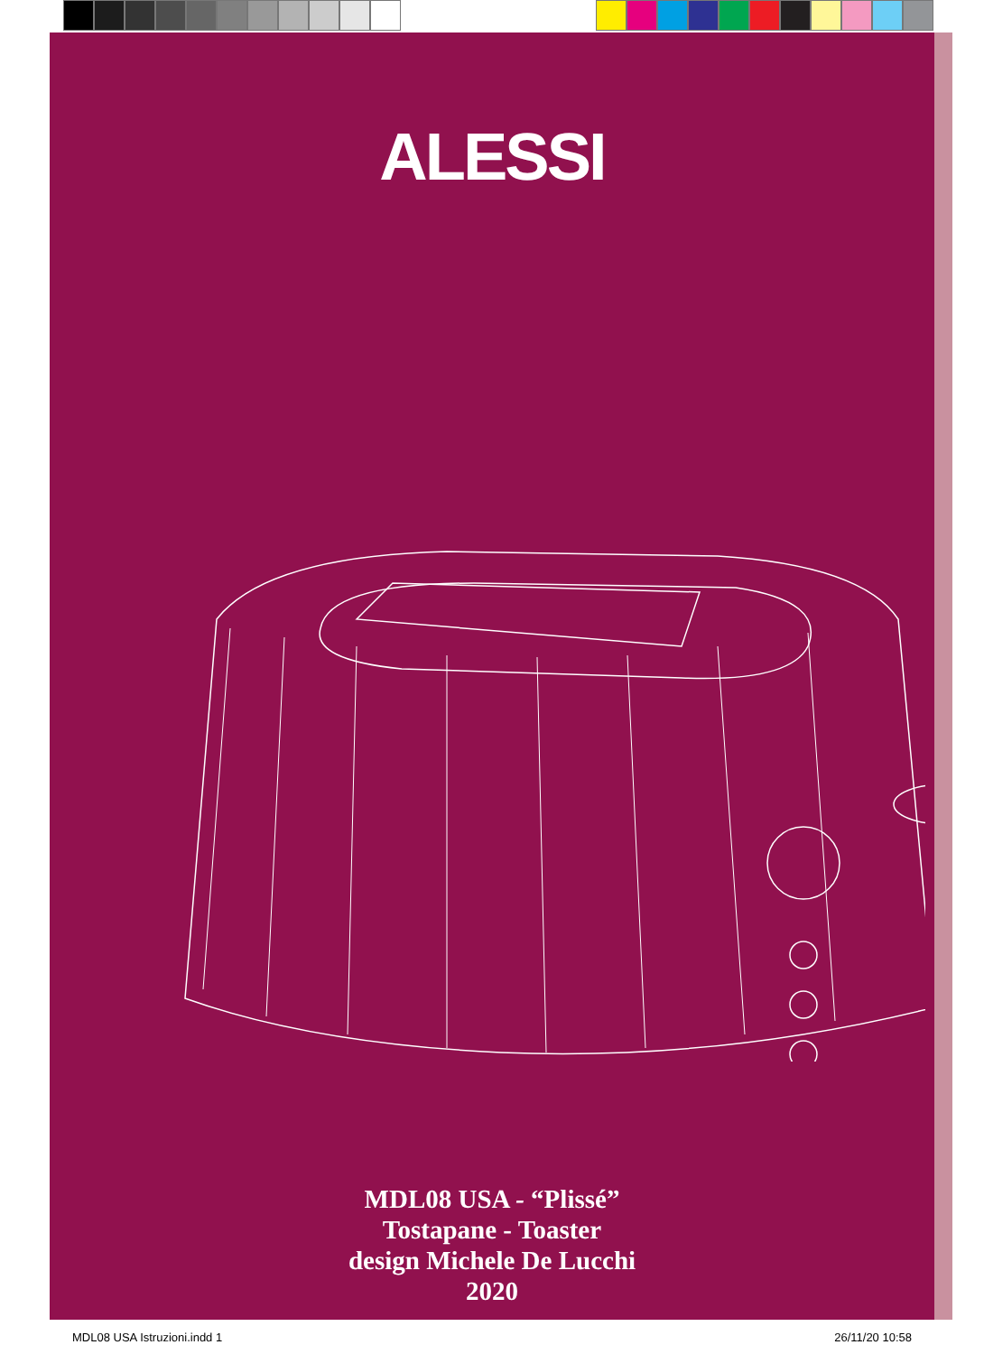ALESSI
MDL08 USA - “Plissé”
Tostapane - Toaster
design Michele De Lucchi
2020
MDL08 USA Istruzioni.indd 1 26/11/20 10:58